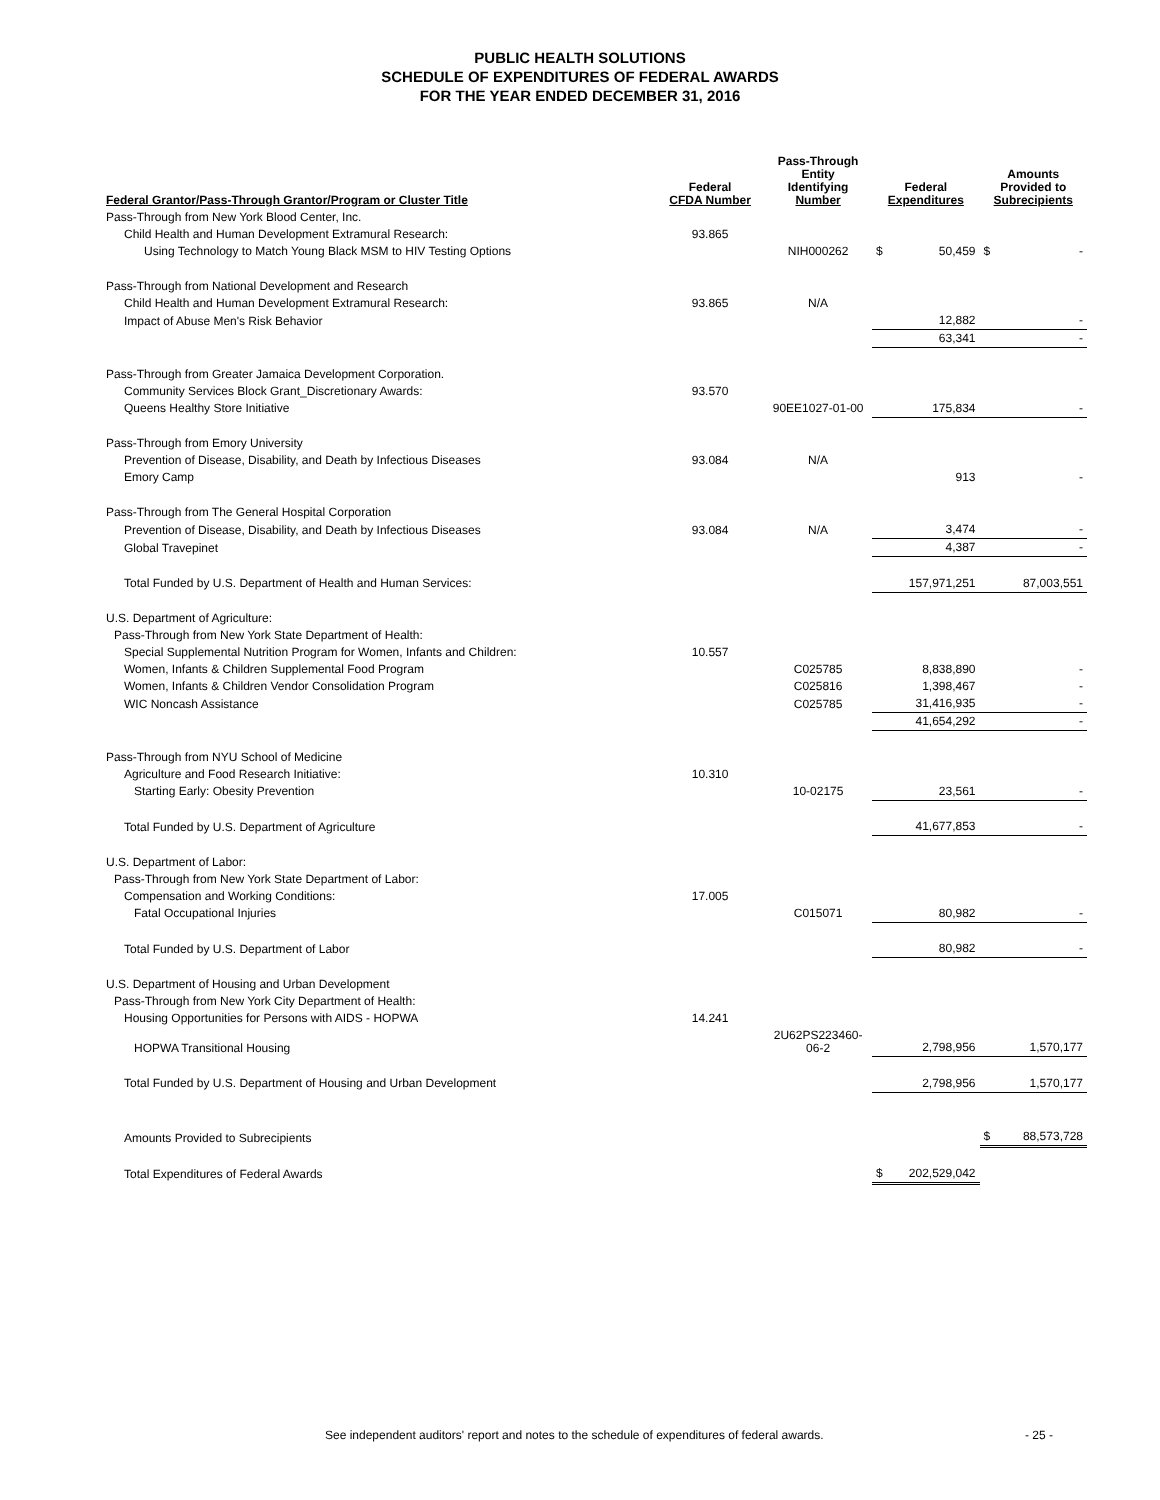PUBLIC HEALTH SOLUTIONS
SCHEDULE OF EXPENDITURES OF FEDERAL AWARDS
FOR THE YEAR ENDED DECEMBER 31, 2016
| Federal Grantor/Pass-Through Grantor/Program or Cluster Title | Federal CFDA Number | Pass-Through Entity Identifying Number | Federal Expenditures | | Amounts Provided to Subrecipients | |
| --- | --- | --- | --- | --- | --- | --- |
| Pass-Through from New York Blood Center, Inc. | | | | | | |
| Child Health and Human Development Extramural Research: | 93.865 | | | | | |
| Using Technology to Match Young Black MSM to HIV Testing Options | | NIH000262 | $ | 50,459 | $ | - |
| Pass-Through from National Development and Research | | | | | | |
| Child Health and Human Development Extramural Research: | 93.865 | N/A | | | | |
| Impact of Abuse Men's Risk Behavior | | | | 12,882 | | - |
| | | | | 63,341 | | - |
| Pass-Through from Greater Jamaica Development Corporation. | | | | | | |
| Community Services Block Grant_Discretionary Awards: | 93.570 | | | | | |
| Queens Healthy Store Initiative | | 90EE1027-01-00 | | 175,834 | | - |
| Pass-Through from Emory University | | | | | | |
| Prevention of Disease, Disability, and Death by Infectious Diseases | 93.084 | N/A | | | | |
| Emory Camp | | | | 913 | | - |
| Pass-Through from The General Hospital Corporation | | | | | | |
| Prevention of Disease, Disability, and Death by Infectious Diseases | 93.084 | N/A | | 3,474 | | - |
| Global Travepinet | | | | 4,387 | | - |
| Total Funded by U.S. Department of Health and Human Services: | | | | 157,971,251 | | 87,003,551 |
| U.S. Department of Agriculture: | | | | | | |
| Pass-Through from New York State Department of Health: | | | | | | |
| Special Supplemental Nutrition Program for Women, Infants and Children: | 10.557 | | | | | |
| Women, Infants & Children Supplemental Food Program | | C025785 | | 8,838,890 | | - |
| Women, Infants & Children Vendor Consolidation Program | | C025816 | | 1,398,467 | | - |
| WIC Noncash Assistance | | C025785 | | 31,416,935 | | - |
| | | | | 41,654,292 | | - |
| Pass-Through from NYU School of Medicine | | | | | | |
| Agriculture and Food Research Initiative: | 10.310 | | | | | |
| Starting Early: Obesity Prevention | | 10-02175 | | 23,561 | | - |
| Total Funded by U.S. Department of Agriculture | | | | 41,677,853 | | - |
| U.S. Department of Labor: | | | | | | |
| Pass-Through from New York State Department of Labor: | | | | | | |
| Compensation and Working Conditions: | 17.005 | | | | | |
| Fatal Occupational Injuries | | C015071 | | 80,982 | | - |
| Total Funded by U.S. Department of Labor | | | | 80,982 | | - |
| U.S. Department of Housing and Urban Development | | | | | | |
| Pass-Through from New York City Department of Health: | | | | | | |
| Housing Opportunities for Persons with AIDS - HOPWA | 14.241 | | | | | |
| HOPWA Transitional Housing | | 2U62PS223460-06-2 | | 2,798,956 | | 1,570,177 |
| Total Funded by U.S. Department of Housing and Urban Development | | | | 2,798,956 | | 1,570,177 |
| Amounts Provided to Subrecipients | | | | | $ | 88,573,728 |
| Total Expenditures of Federal Awards | | | $ | 202,529,042 | | |
See independent auditors' report and notes to the schedule of expenditures of federal awards. - 25 -